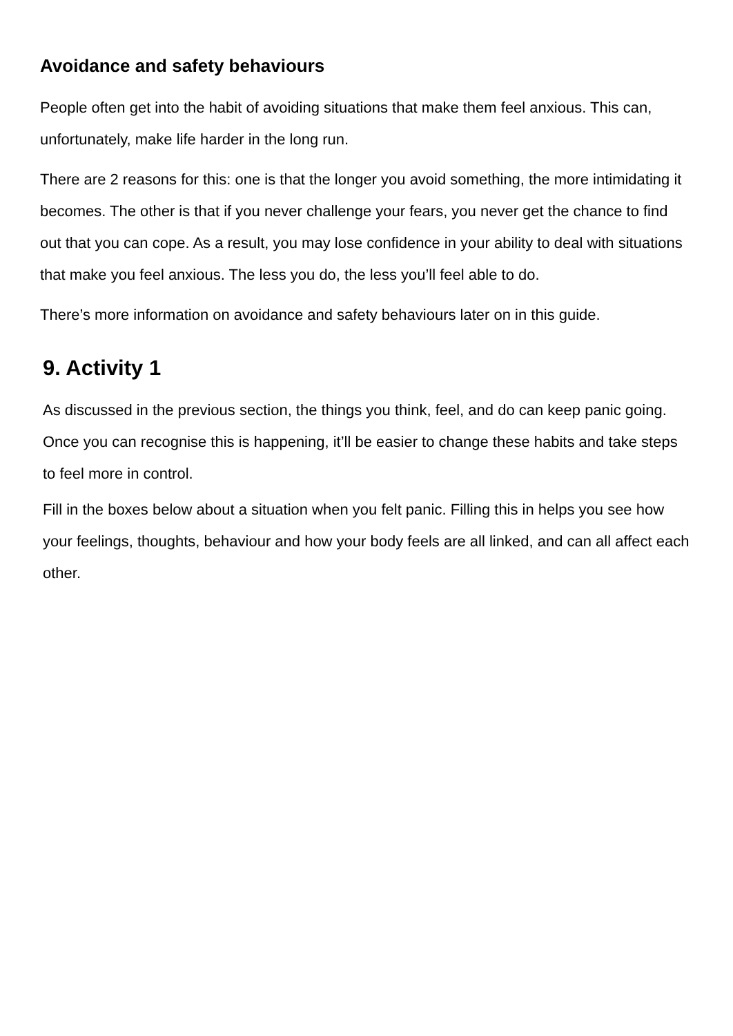Avoidance and safety behaviours
People often get into the habit of avoiding situations that make them feel anxious. This can, unfortunately, make life harder in the long run.
There are 2 reasons for this: one is that the longer you avoid something, the more intimidating it becomes. The other is that if you never challenge your fears, you never get the chance to find out that you can cope. As a result, you may lose confidence in your ability to deal with situations that make you feel anxious. The less you do, the less you’ll feel able to do.
There’s more information on avoidance and safety behaviours later on in this guide.
9. Activity 1
As discussed in the previous section, the things you think, feel, and do can keep panic going. Once you can recognise this is happening, it’ll be easier to change these habits and take steps to feel more in control.
Fill in the boxes below about a situation when you felt panic. Filling this in helps you see how your feelings, thoughts, behaviour and how your body feels are all linked, and can all affect each other.